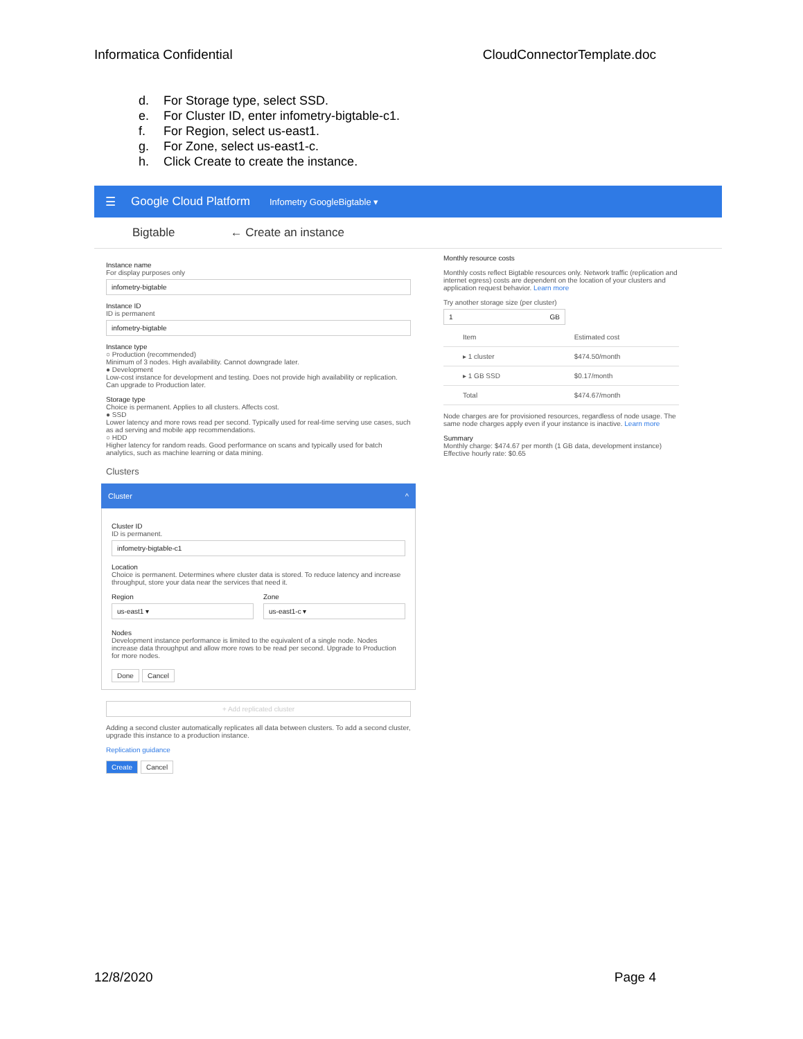Informatica Confidential CloudConnectorTemplate.doc
d. For Storage type, select SSD.
e. For Cluster ID, enter infometry-bigtable-c1.
f. For Region, select us-east1.
g. For Zone, select us-east1-c.
h. Click Create to create the instance.
☰ Google Cloud Platform Infometry GoogleBigtable ▾
Bigtable ← Create an instance
Instance name
For display purposes only
infometry-bigtable
Instance ID
ID is permanent
infometry-bigtable
Instance type
○ Production (recommended)
Minimum of 3 nodes. High availability. Cannot downgrade later.
● Development
Low-cost instance for development and testing. Does not provide high availability or replication. Can upgrade to Production later.
Storage type
Choice is permanent. Applies to all clusters. Affects cost.
● SSD
Lower latency and more rows read per second. Typically used for real-time serving use cases, such as ad serving and mobile app recommendations.
○ HDD
Higher latency for random reads. Good performance on scans and typically used for batch analytics, such as machine learning or data mining.
Clusters
Cluster ^
Cluster ID
ID is permanent.
infometry-bigtable-c1
Location
Choice is permanent. Determines where cluster data is stored. To reduce latency and increase throughput, store your data near the services that need it.
Region
us-east1 ▾
Zone
us-east1-c ▾
Nodes
Development instance performance is limited to the equivalent of a single node. Nodes increase data throughput and allow more rows to be read per second. Upgrade to Production for more nodes.
Done Cancel
+ Add replicated cluster
Adding a second cluster automatically replicates all data between clusters. To add a second cluster, upgrade this instance to a production instance.
Replication guidance
Create Cancel
Monthly resource costs
Monthly costs reflect Bigtable resources only. Network traffic (replication and internet egress) costs are dependent on the location of your clusters and application request behavior. Learn more
Try another storage size (per cluster)
1 GB
| Item | Estimated cost |
| --- | --- |
| ▸ 1 cluster | $474.50/month |
| ▸ 1 GB SSD | $0.17/month |
| Total | $474.67/month |
Node charges are for provisioned resources, regardless of node usage. The same node charges apply even if your instance is inactive. Learn more
Summary
Monthly charge: $474.67 per month (1 GB data, development instance)
Effective hourly rate: $0.65
12/8/2020 Page 4